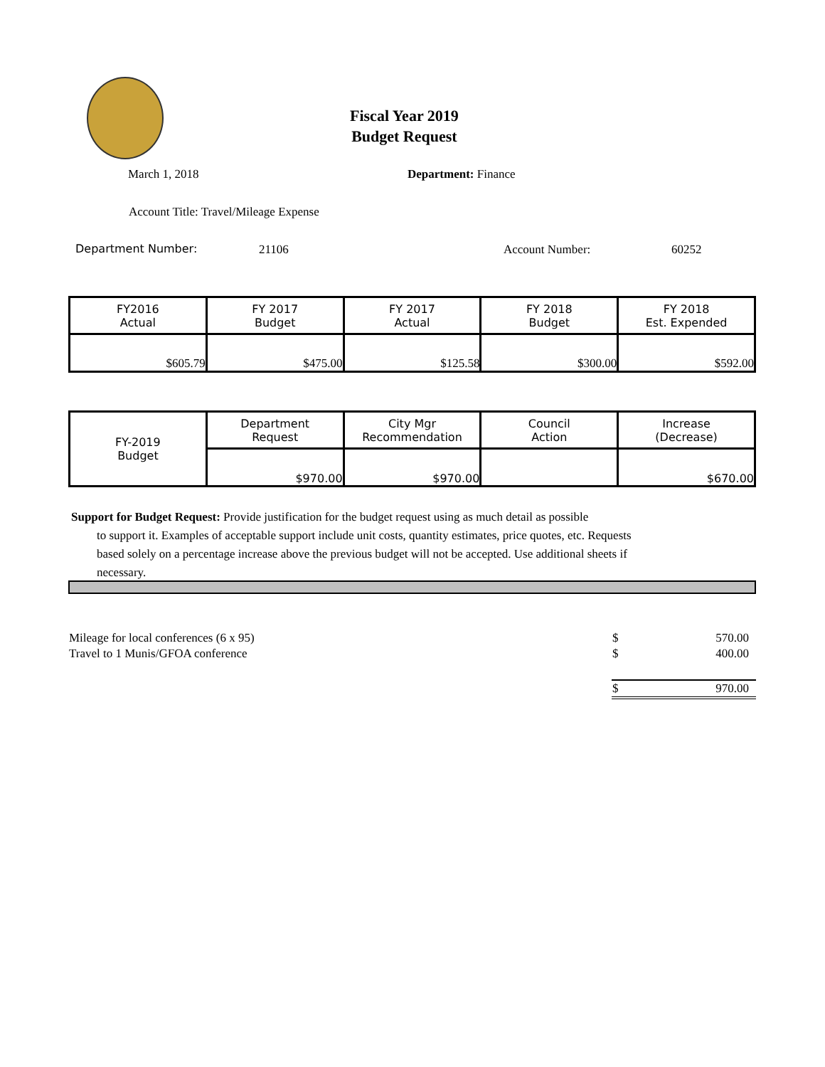Fiscal Year 2019
Budget Request
March 1, 2018 Department: Finance
Account Title: Travel/Mileage Expense
Department Number: 21106 Account Number: 60252
| FY2016 Actual | FY 2017 Budget | FY 2017 Actual | FY 2018 Budget | FY 2018 Est. Expended |
| $605.79 | $475.00 | $125.58 | $300.00 | $592.00 |
| FY-2019 Budget | Department Request | City Mgr Recommendation | Council Action | Increase (Decrease) |
| | $970.00 | $970.00 | | $670.00 |
Support for Budget Request: Provide justification for the budget request using as much detail as possible
to support it. Examples of acceptable support include unit costs, quantity estimates, price quotes, etc. Requests based solely on a percentage increase above the previous budget will not be accepted. Use additional sheets if necessary.
| Mileage for local conferences (6 x 95) | $ | 570.00 |
| Travel to 1 Munis/GFOA conference | $ | 400.00 |
| | $ | 970.00 |